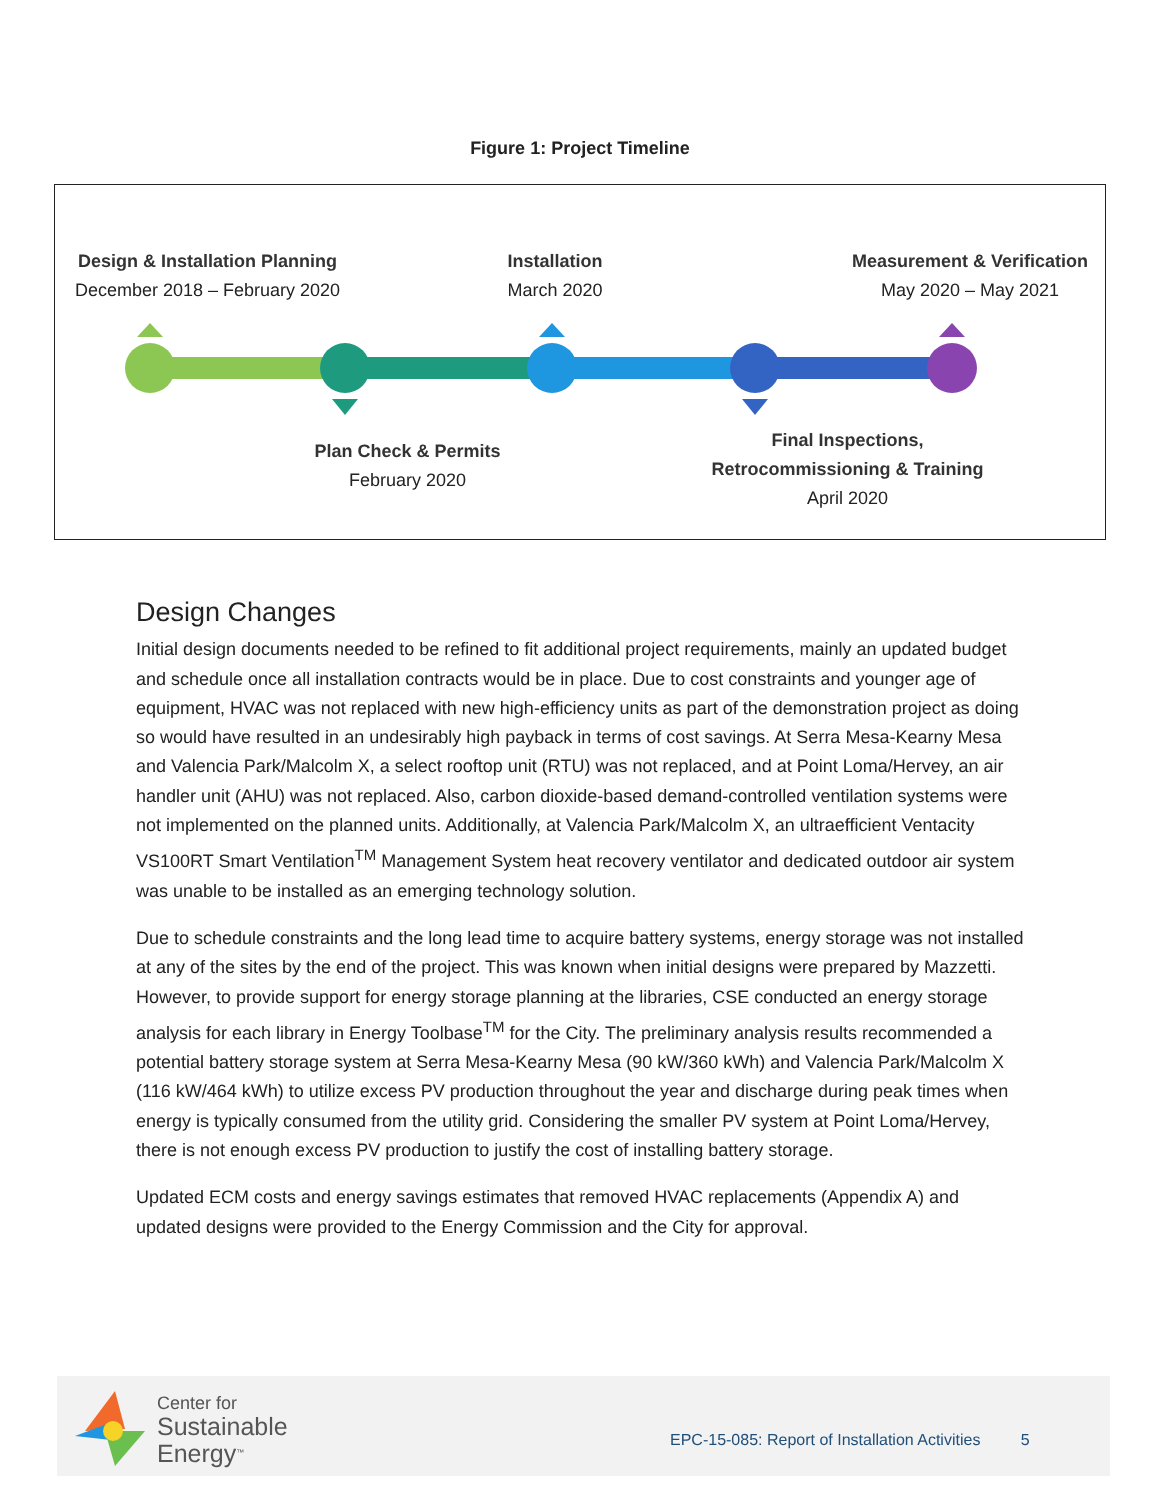Figure 1: Project Timeline
Design & Installation Planning
December 2018 – February 2020
Installation
March 2020
Measurement & Verification
May 2020 – May 2021
Plan Check & Permits
February 2020
Final Inspections,
Retrocommissioning & Training
April 2020
Design Changes
Initial design documents needed to be refined to fit additional project requirements, mainly an updated budget and schedule once all installation contracts would be in place. Due to cost constraints and younger age of equipment, HVAC was not replaced with new high-efficiency units as part of the demonstration project as doing so would have resulted in an undesirably high payback in terms of cost savings. At Serra Mesa-Kearny Mesa and Valencia Park/Malcolm X, a select rooftop unit (RTU) was not replaced, and at Point Loma/Hervey, an air handler unit (AHU) was not replaced. Also, carbon dioxide-based demand-controlled ventilation systems were not implemented on the planned units. Additionally, at Valencia Park/Malcolm X, an ultraefficient Ventacity VS100RT Smart Ventilation<sup>TM</sup> Management System heat recovery ventilator and dedicated outdoor air system was unable to be installed as an emerging technology solution.
Due to schedule constraints and the long lead time to acquire battery systems, energy storage was not installed at any of the sites by the end of the project. This was known when initial designs were prepared by Mazzetti. However, to provide support for energy storage planning at the libraries, CSE conducted an energy storage analysis for each library in Energy Toolbase<sup>TM</sup> for the City. The preliminary analysis results recommended a potential battery storage system at Serra Mesa-Kearny Mesa (90 kW/360 kWh) and Valencia Park/Malcolm X (116 kW/464 kWh) to utilize excess PV production throughout the year and discharge during peak times when energy is typically consumed from the utility grid. Considering the smaller PV system at Point Loma/Hervey, there is not enough excess PV production to justify the cost of installing battery storage.
Updated ECM costs and energy savings estimates that removed HVAC replacements (Appendix A) and updated designs were provided to the Energy Commission and the City for approval.
Center for
Sustainable
Energy<sup>™</sup>
EPC-15-085: Report of Installation Activities 5